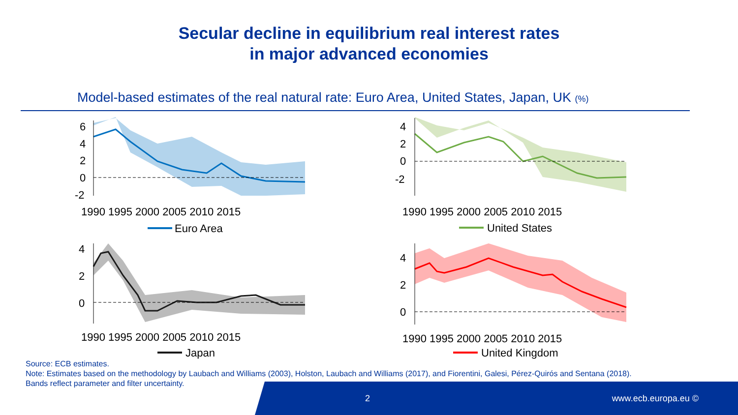Secular decline in equilibrium real interest rates
in major advanced economies
Model-based estimates of the real natural rate: Euro Area, United States, Japan, UK (%)
6
4
2
0
-2
1990 1995 2000 2005 2010 2015
Euro Area
4
2
0
-2
1990 1995 2000 2005 2010 2015
United States
4
2
0
1990 1995 2000 2005 2010 2015
Japan
4
2
0
1990 1995 2000 2005 2010 2015
United Kingdom
Source: ECB estimates.
Note: Estimates based on the methodology by Laubach and Williams (2003), Holston, Laubach and Williams (2017), and Fiorentini, Galesi, Pérez-Quirós and Sentana (2018).
Bands reflect parameter and filter uncertainty.
2 www.ecb.europa.eu ©